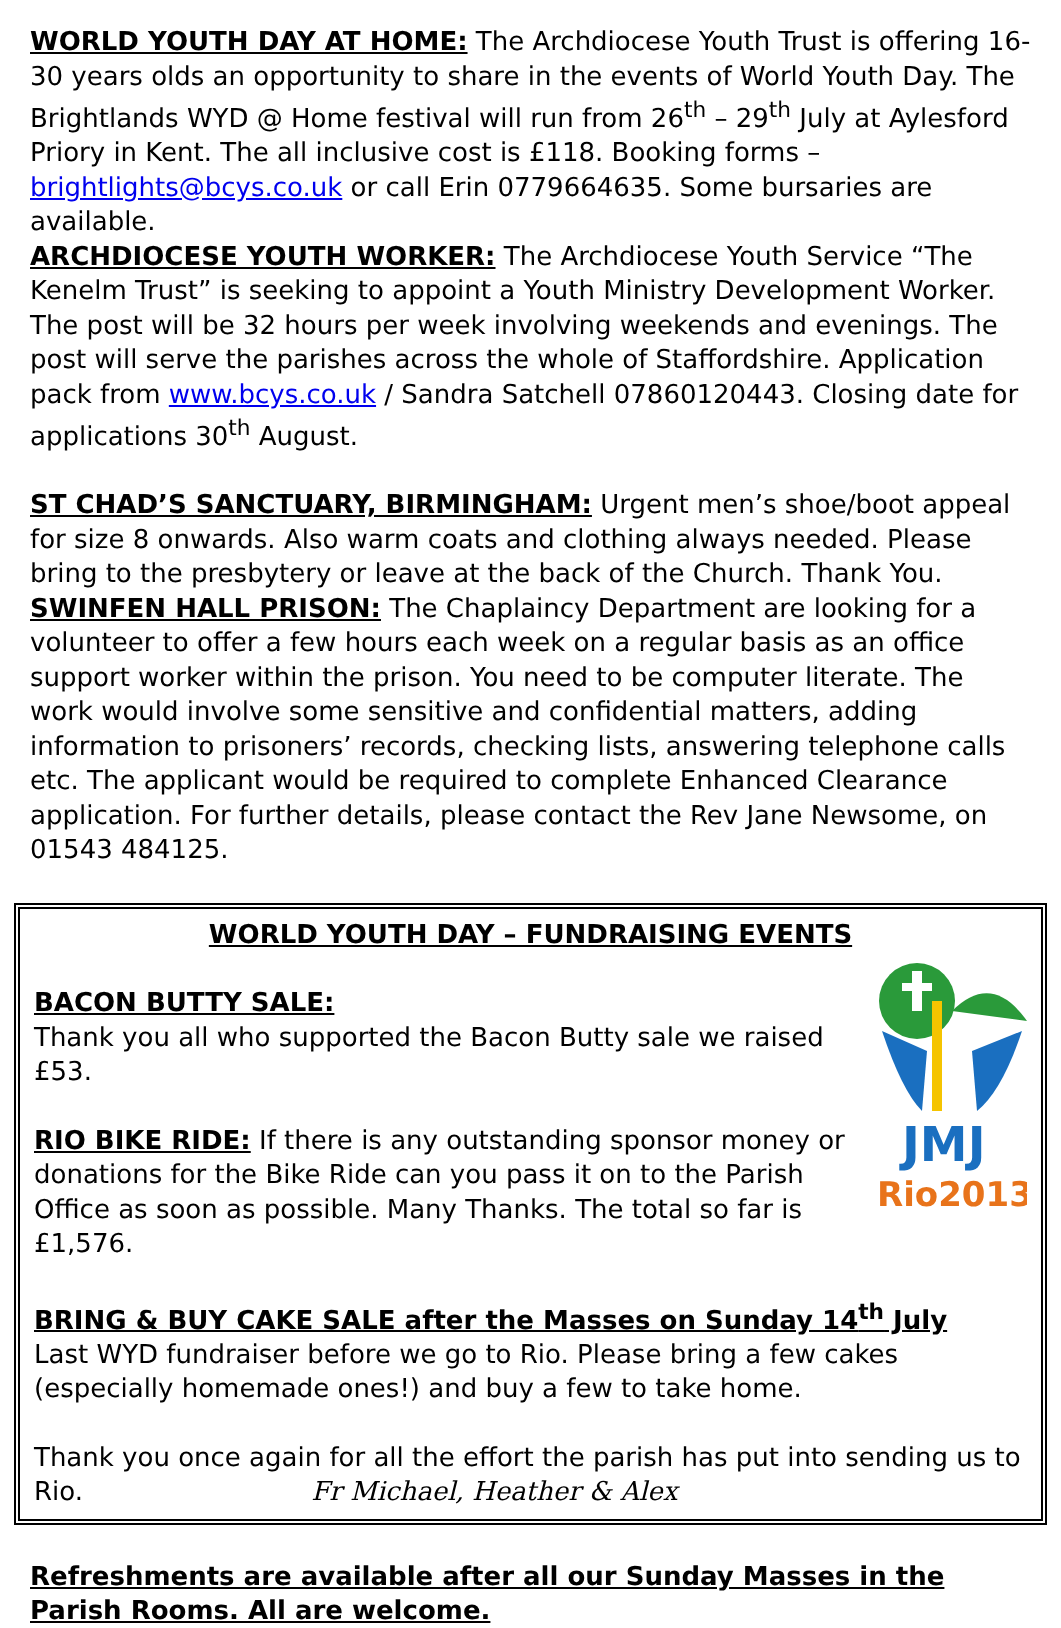WORLD YOUTH DAY AT HOME: The Archdiocese Youth Trust is offering 16-30 years olds an opportunity to share in the events of World Youth Day. The Brightlands WYD @ Home festival will run from 26<sup>th</sup> – 29<sup>th</sup> July at Aylesford Priory in Kent. The all inclusive cost is £118. Booking forms – brightlights@bcys.co.uk or call Erin 0779664635. Some bursaries are available.
ARCHDIOCESE YOUTH WORKER: The Archdiocese Youth Service “The Kenelm Trust” is seeking to appoint a Youth Ministry Development Worker. The post will be 32 hours per week involving weekends and evenings. The post will serve the parishes across the whole of Staffordshire. Application pack from www.bcys.co.uk / Sandra Satchell 07860120443. Closing date for applications 30<sup>th</sup> August.
ST CHAD’S SANCTUARY, BIRMINGHAM: Urgent men’s shoe/boot appeal for size 8 onwards. Also warm coats and clothing always needed. Please bring to the presbytery or leave at the back of the Church. Thank You.
SWINFEN HALL PRISON: The Chaplaincy Department are looking for a volunteer to offer a few hours each week on a regular basis as an office support worker within the prison. You need to be computer literate. The work would involve some sensitive and confidential matters, adding information to prisoners’ records, checking lists, answering telephone calls etc. The applicant would be required to complete Enhanced Clearance application. For further details, please contact the Rev Jane Newsome, on 01543 484125.
WORLD YOUTH DAY – FUNDRAISING EVENTS
JMJ
Rio2013
BACON BUTTY SALE:
Thank you all who supported the Bacon Butty sale we raised £53.
RIO BIKE RIDE: If there is any outstanding sponsor money or donations for the Bike Ride can you pass it on to the Parish Office as soon as possible. Many Thanks. The total so far is £1,576.
BRING & BUY CAKE SALE after the Masses on Sunday 14<sup>th</sup> July
Last WYD fundraiser before we go to Rio. Please bring a few cakes (especially homemade ones!) and buy a few to take home.
Thank you once again for all the effort the parish has put into sending us to Rio. Fr Michael, Heather & Alex
Refreshments are available after all our Sunday Masses in the Parish Rooms. All are welcome.